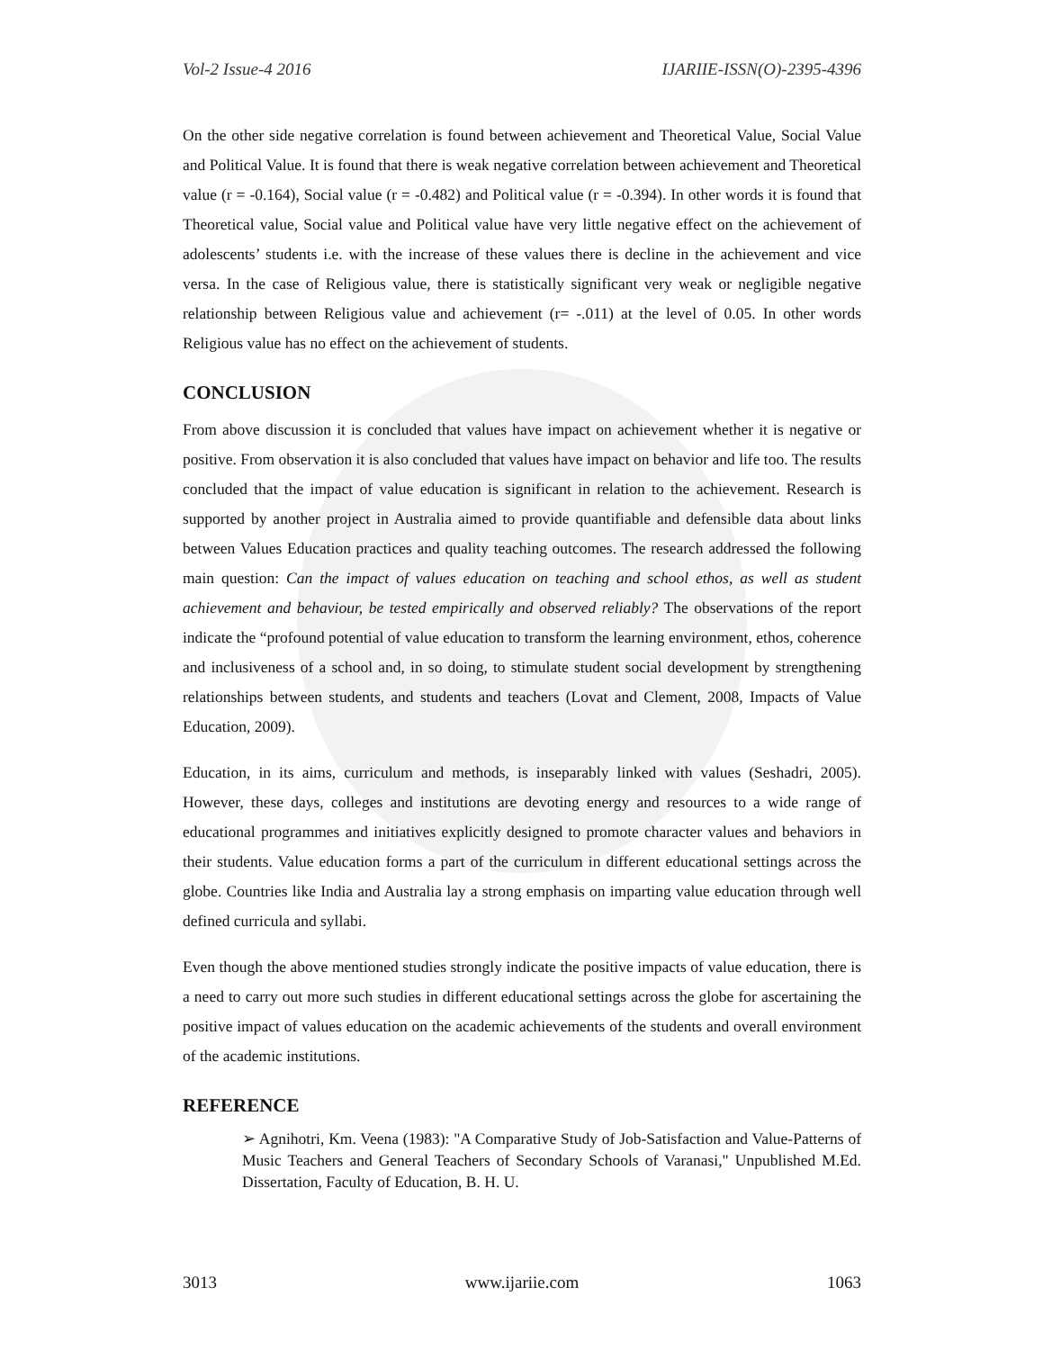Vol-2 Issue-4 2016 IJARIIE-ISSN(O)-2395-4396
On the other side negative correlation is found between achievement and Theoretical Value, Social Value and Political Value. It is found that there is weak negative correlation between achievement and Theoretical value (r = -0.164), Social value (r = -0.482) and Political value (r = -0.394). In other words it is found that Theoretical value, Social value and Political value have very little negative effect on the achievement of adolescents’ students i.e. with the increase of these values there is decline in the achievement and vice versa. In the case of Religious value, there is statistically significant very weak or negligible negative relationship between Religious value and achievement (r= -.011) at the level of 0.05. In other words Religious value has no effect on the achievement of students.
CONCLUSION
From above discussion it is concluded that values have impact on achievement whether it is negative or positive. From observation it is also concluded that values have impact on behavior and life too. The results concluded that the impact of value education is significant in relation to the achievement. Research is supported by another project in Australia aimed to provide quantifiable and defensible data about links between Values Education practices and quality teaching outcomes. The research addressed the following main question: Can the impact of values education on teaching and school ethos, as well as student achievement and behaviour, be tested empirically and observed reliably? The observations of the report indicate the “profound potential of value education to transform the learning environment, ethos, coherence and inclusiveness of a school and, in so doing, to stimulate student social development by strengthening relationships between students, and students and teachers (Lovat and Clement, 2008, Impacts of Value Education, 2009).
Education, in its aims, curriculum and methods, is inseparably linked with values (Seshadri, 2005). However, these days, colleges and institutions are devoting energy and resources to a wide range of educational programmes and initiatives explicitly designed to promote character values and behaviors in their students. Value education forms a part of the curriculum in different educational settings across the globe. Countries like India and Australia lay a strong emphasis on imparting value education through well defined curricula and syllabi.
Even though the above mentioned studies strongly indicate the positive impacts of value education, there is a need to carry out more such studies in different educational settings across the globe for ascertaining the positive impact of values education on the academic achievements of the students and overall environment of the academic institutions.
REFERENCE
➢ Agnihotri, Km. Veena (1983): "A Comparative Study of Job-Satisfaction and Value-Patterns of Music Teachers and General Teachers of Secondary Schools of Varanasi," Unpublished M.Ed. Dissertation, Faculty of Education, B. H. U.
3013 www.ijariie.com 1063